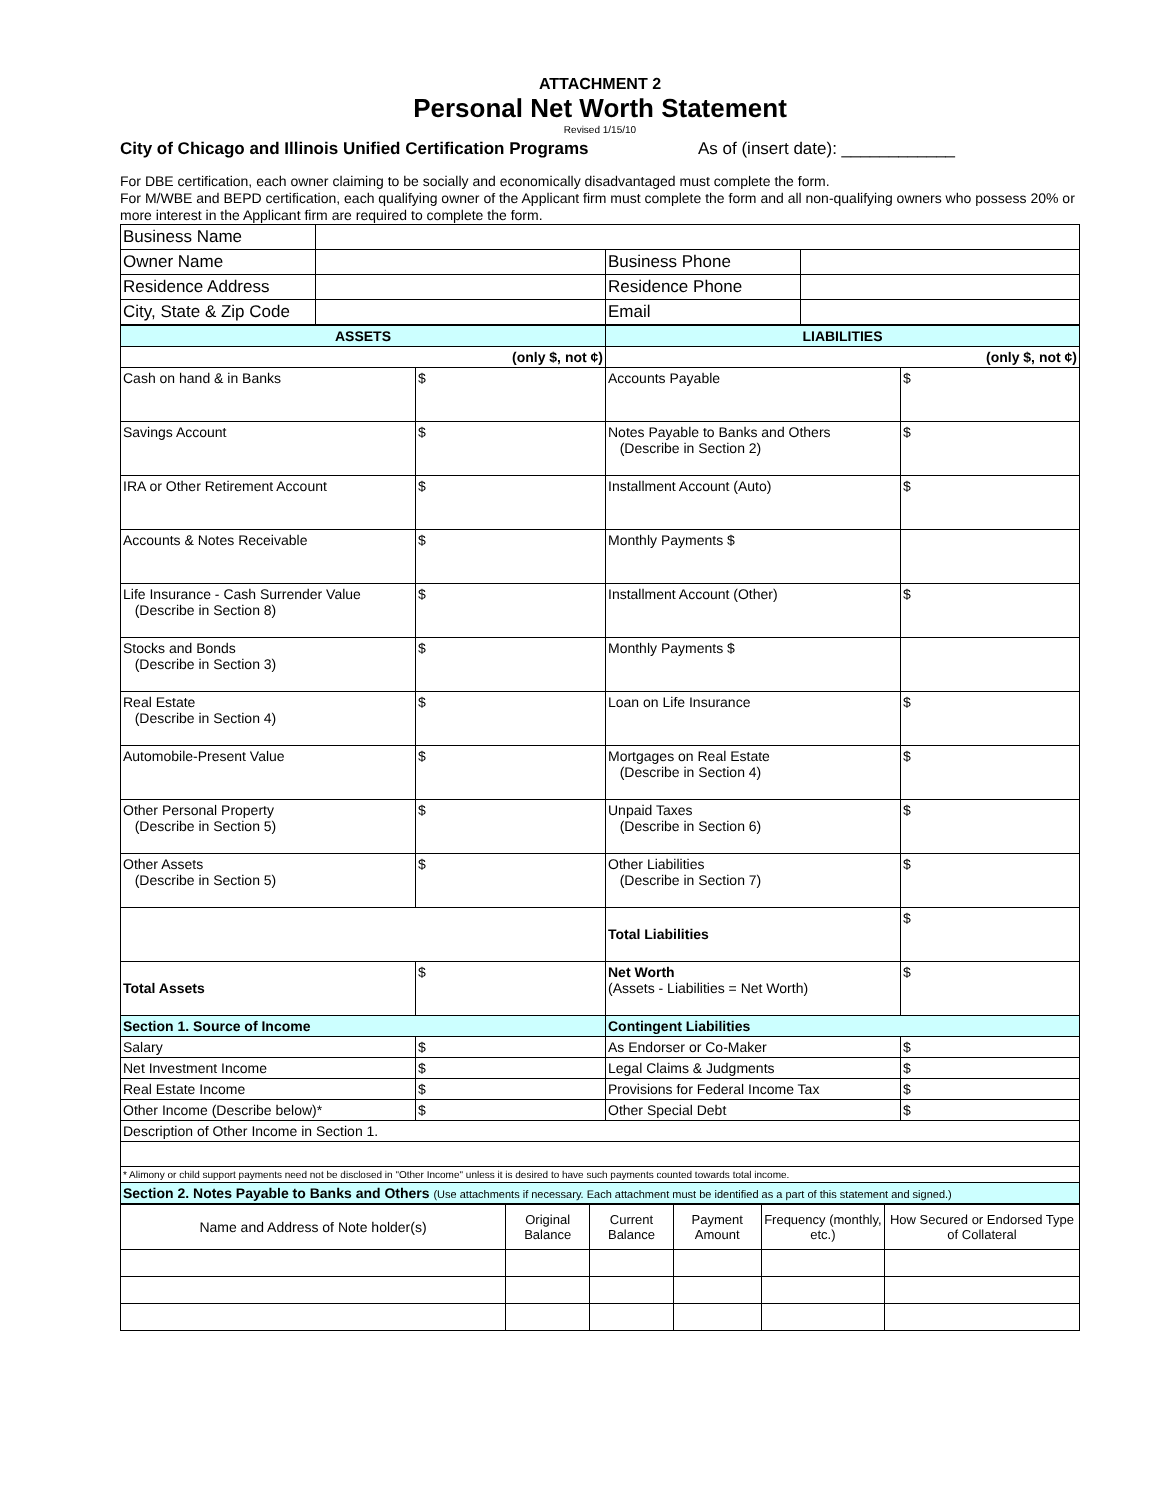ATTACHMENT 2
Personal Net Worth Statement
Revised 1/15/10
City of Chicago and Illinois Unified Certification Programs As of (insert date): ____________
For DBE certification, each owner claiming to be socially and economically disadvantaged must complete the form.
For M/WBE and BEPD certification, each qualifying owner of the Applicant firm must complete the form and all non-qualifying owners who possess 20% or more interest in the Applicant firm are required to complete the form.
| Business Name | | | |
| Owner Name | | Business Phone | |
| Residence Address | | Residence Phone | |
| City, State & Zip Code | | Email | |
| ASSETS | | LIABILITIES | |
| --- | --- | --- | --- |
| (only $, not ¢) | | (only $, not ¢) | |
| Cash on hand & in Banks | $ | Accounts Payable | $ |
| Savings Account | $ | Notes Payable to Banks and Others (Describe in Section 2) | $ |
| IRA or Other Retirement Account | $ | Installment Account (Auto) | $ |
| Accounts & Notes Receivable | $ | Monthly Payments $ | |
| Life Insurance - Cash Surrender Value (Describe in Section 8) | $ | Installment Account (Other) | $ |
| Stocks and Bonds (Describe in Section 3) | $ | Monthly Payments $ | |
| Real Estate (Describe in Section 4) | $ | Loan on Life Insurance | $ |
| Automobile-Present Value | $ | Mortgages on Real Estate (Describe in Section 4) | $ |
| Other Personal Property (Describe in Section 5) | $ | Unpaid Taxes (Describe in Section 6) | $ |
| Other Assets (Describe in Section 5) | $ | Other Liabilities (Describe in Section 7) | $ |
| | | Total Liabilities | $ |
| Total Assets | $ | Net Worth (Assets - Liabilities = Net Worth) | $ |
| Section 1. Source of Income | | Contingent Liabilities | |
| Salary | $ | As Endorser or Co-Maker | $ |
| Net Investment Income | $ | Legal Claims & Judgments | $ |
| Real Estate Income | $ | Provisions for Federal Income Tax | $ |
| Other Income (Describe below)* | $ | Other Special Debt | $ |
| Description of Other Income in Section 1. | | | |
| * Alimony or child support payments need not be disclosed in "Other Income" unless it is desired to have such payments counted towards total income. | | | |
| Section 2. Notes Payable to Banks and Others (Use attachments if necessary. Each attachment must be identified as a part of this statement and signed.) | | | |
| Name and Address of Note holder(s) | Original Balance | Current Balance | Payment Amount | Frequency (monthly, etc.) | How Secured or Endorsed Type of Collateral |